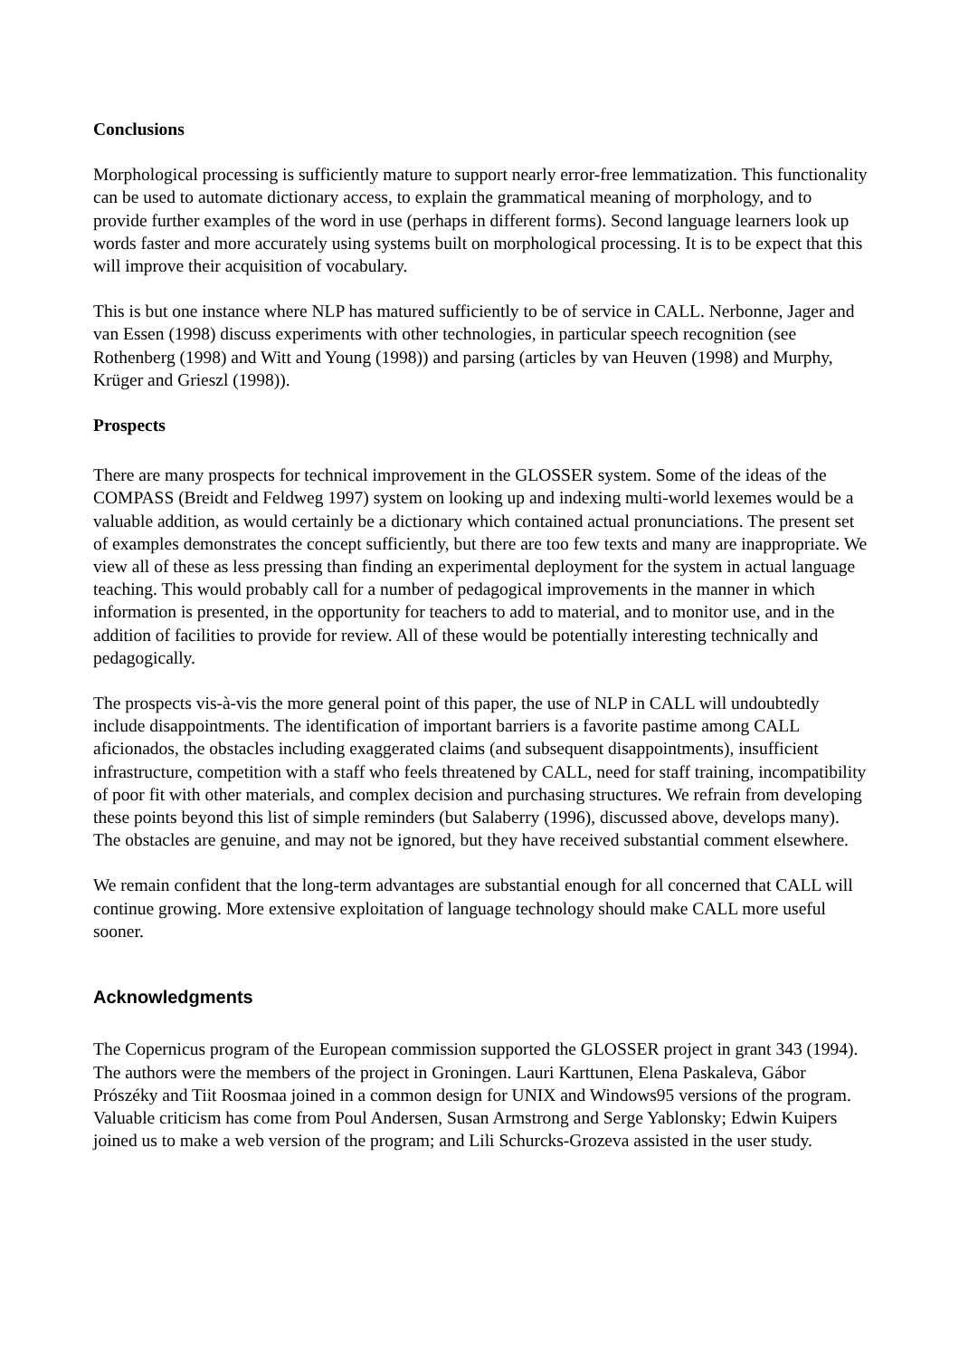Conclusions
Morphological processing is sufficiently mature to support nearly error-free lemmatization. This functionality can be used to automate dictionary access, to explain the grammatical meaning of morphology, and to provide further examples of the word in use (perhaps in different forms). Second language learners look up words faster and more accurately using systems built on morphological processing. It is to be expect that this will improve their acquisition of vocabulary.
This is but one instance where NLP has matured sufficiently to be of service in CALL. Nerbonne, Jager and van Essen (1998) discuss experiments with other technologies, in particular speech recognition (see Rothenberg (1998) and Witt and Young (1998)) and parsing (articles by van Heuven (1998) and Murphy, Krüger and Grieszl (1998)).
Prospects
There are many prospects for technical improvement in the GLOSSER system. Some of the ideas of the COMPASS (Breidt and Feldweg 1997) system on looking up and indexing multi-world lexemes would be a valuable addition, as would certainly be a dictionary which contained actual pronunciations. The present set of examples demonstrates the concept sufficiently, but there are too few texts and many are inappropriate. We view all of these as less pressing than finding an experimental deployment for the system in actual language teaching. This would probably call for a number of pedagogical improvements in the manner in which information is presented, in the opportunity for teachers to add to material, and to monitor use, and in the addition of facilities to provide for review. All of these would be potentially interesting technically and pedagogically.
The prospects vis-à-vis the more general point of this paper, the use of NLP in CALL will undoubtedly include disappointments. The identification of important barriers is a favorite pastime among CALL aficionados, the obstacles including exaggerated claims (and subsequent disappointments), insufficient infrastructure, competition with a staff who feels threatened by CALL, need for staff training, incompatibility of poor fit with other materials, and complex decision and purchasing structures. We refrain from developing these points beyond this list of simple reminders (but Salaberry (1996), discussed above, develops many). The obstacles are genuine, and may not be ignored, but they have received substantial comment elsewhere.
We remain confident that the long-term advantages are substantial enough for all concerned that CALL will continue growing. More extensive exploitation of language technology should make CALL more useful sooner.
Acknowledgments
The Copernicus program of the European commission supported the GLOSSER project in grant 343 (1994). The authors were the members of the project in Groningen. Lauri Karttunen, Elena Paskaleva, Gábor Prószéky and Tiit Roosmaa joined in a common design for UNIX and Windows95 versions of the program. Valuable criticism has come from Poul Andersen, Susan Armstrong and Serge Yablonsky; Edwin Kuipers joined us to make a web version of the program; and Lili Schurcks-Grozeva assisted in the user study.